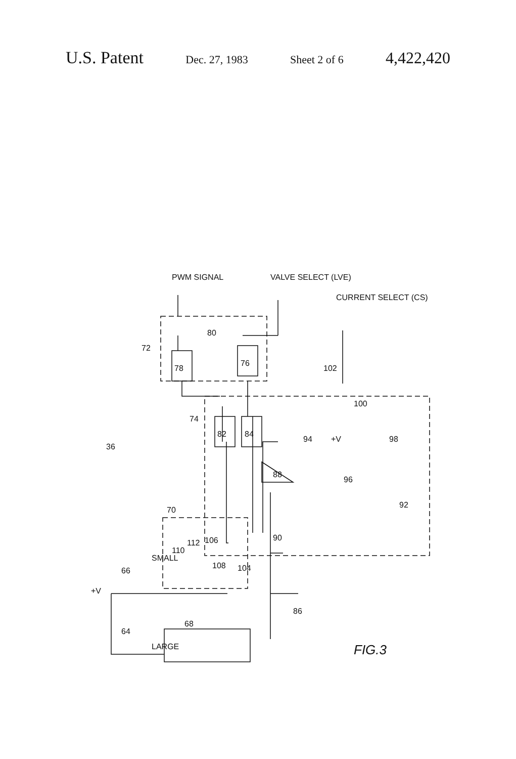U.S. Patent Dec. 27, 1983 Sheet 2 of 6 4,422,420
78
76
82
84
88
80
72
74
36
70
SMALL
110
112
106
108
104
+V
66
64
LARGE
68
86
90
92
94
96
98
100
102
+V
PWM SIGNAL
VALVE SELECT (LVE)
CURRENT SELECT (CS)
FIG.3